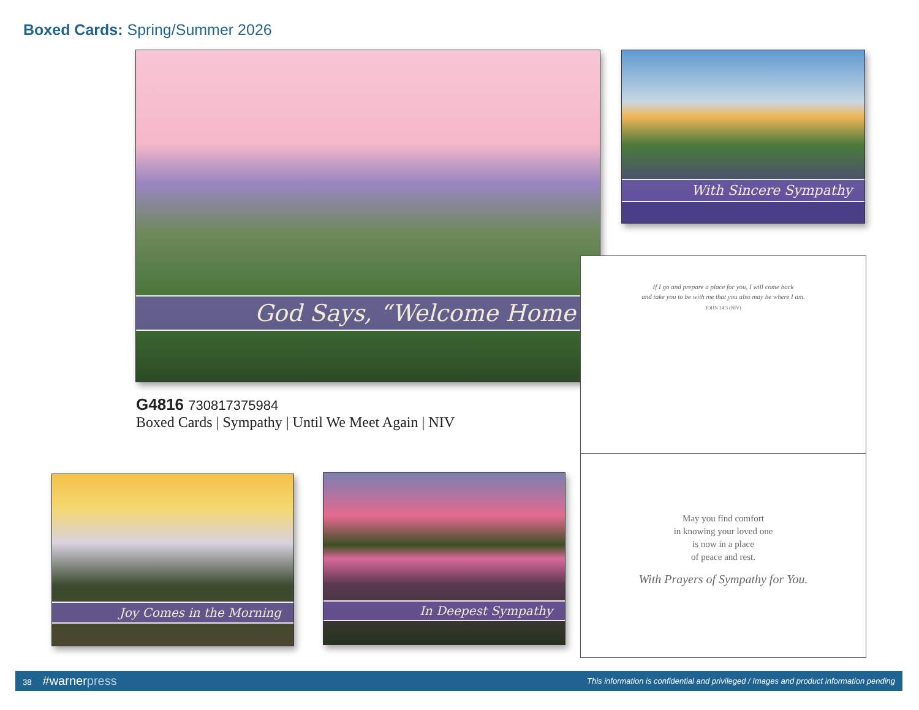Boxed Cards: Spring/Summer 2026
God Says, “Welcome Home” With Sincere Sympathy
If I go and prepare a place for you, I will come back
and take you to be with me that you also may be where I am.
JOHN 14:3 (NIV)
May you find comfort
in knowing your loved one
is now in a place
of peace and rest.
With Prayers of Sympathy for You.
G4816 730817375984
Boxed Cards | Sympathy | Until We Meet Again | NIV
Joy Comes in the Morning In Deepest Sympathy
38 #warnerpress This information is confidential and privileged / Images and product information pending